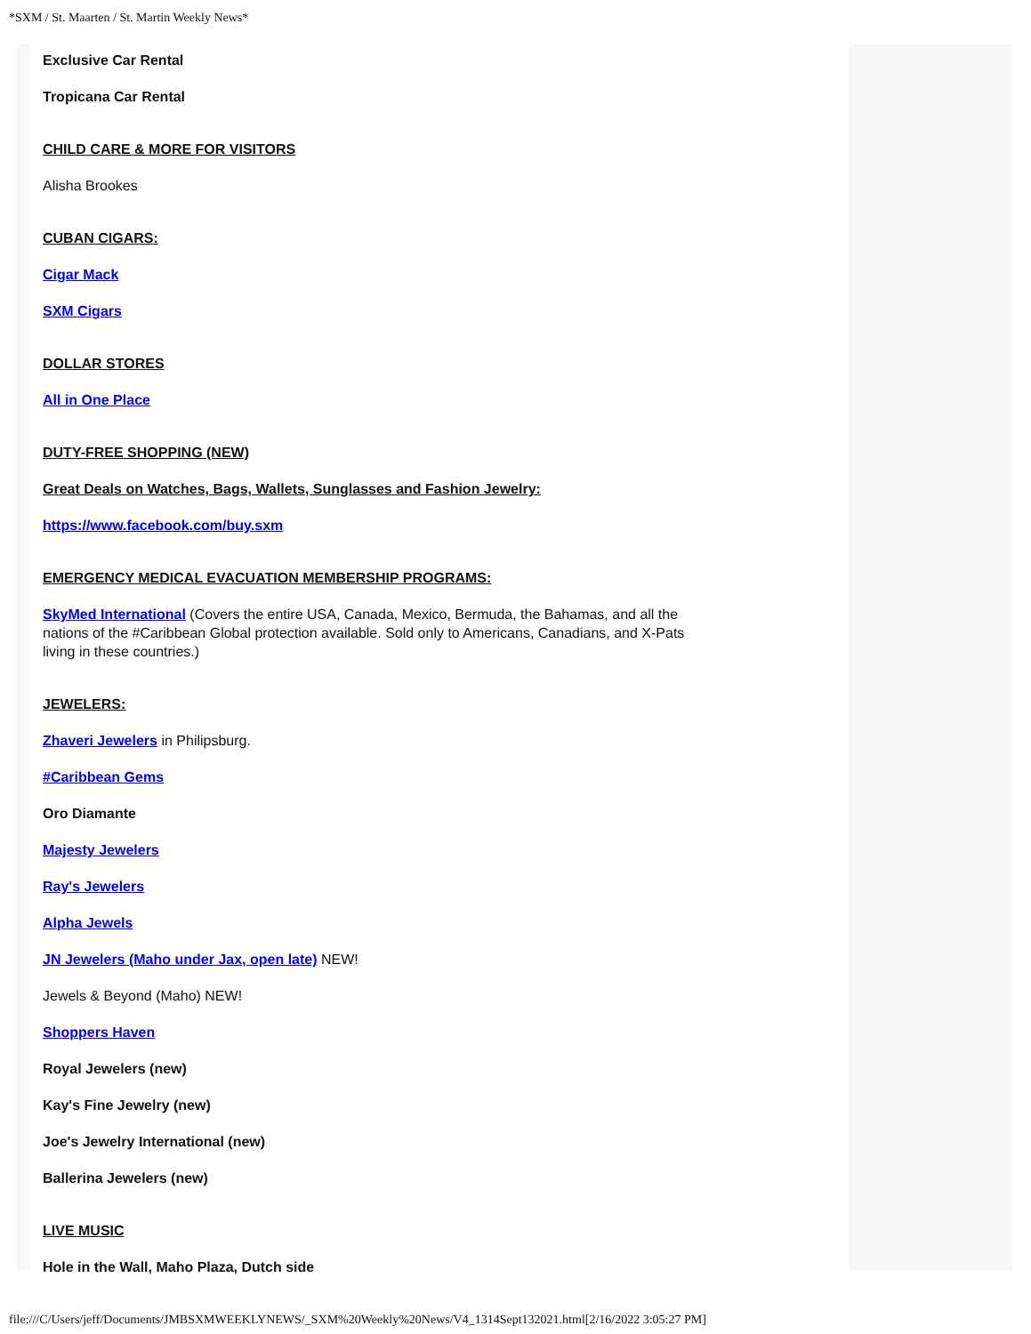*SXM / St. Maarten / St. Martin Weekly News*
Exclusive Car Rental
Tropicana Car Rental
CHILD CARE & MORE FOR VISITORS
Alisha Brookes
CUBAN CIGARS:
Cigar Mack
SXM Cigars
DOLLAR STORES
All in One Place
DUTY-FREE SHOPPING (NEW)
Great Deals on Watches, Bags, Wallets, Sunglasses and Fashion Jewelry:
https://www.facebook.com/buy.sxm
EMERGENCY MEDICAL EVACUATION MEMBERSHIP PROGRAMS:
SkyMed International (Covers the entire USA, Canada, Mexico, Bermuda, the Bahamas, and all the nations of the #Caribbean Global protection available. Sold only to Americans, Canadians, and X-Pats living in these countries.)
JEWELERS:
Zhaveri Jewelers in Philipsburg.
#Caribbean Gems
Oro Diamante
Majesty Jewelers
Ray's Jewelers
Alpha Jewels
JN Jewelers (Maho under Jax, open late) NEW!
Jewels & Beyond (Maho) NEW!
Shoppers Haven
Royal Jewelers (new)
Kay's Fine Jewelry (new)
Joe's Jewelry International (new)
Ballerina Jewelers (new)
LIVE MUSIC
Hole in the Wall, Maho Plaza, Dutch side
file:///C/Users/jeff/Documents/JMBSXMWEEKLYNEWS/_SXM%20Weekly%20News/V4_1314Sept132021.html[2/16/2022 3:05:27 PM]